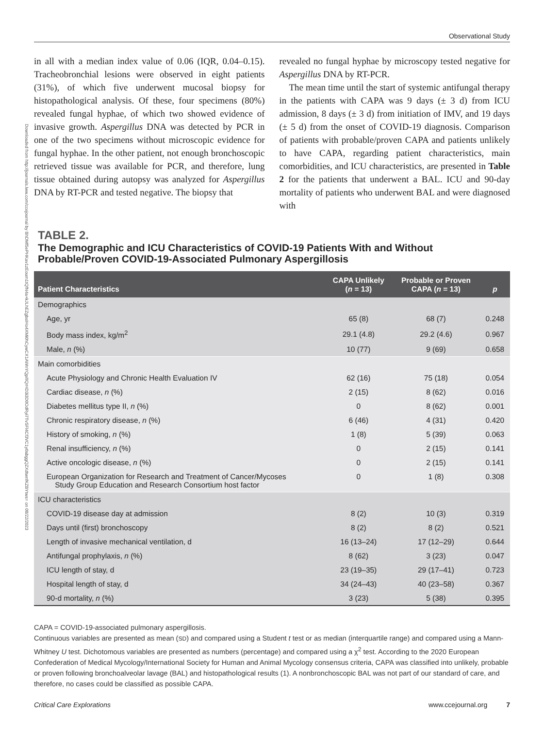Observational Study
Downloaded from http://journals.lww.com/ccejournal by BhDMf5ePHKav1zEoum1tQfN4a+kJLhEZgbsIHo4XMi0hCywCX1AWnYQp/IlQrHD3i3D0OdRyi7TvSFl4Cf3VC1y0abggQZXdtwnfKZBYtws= on 08/22/2023
in all with a median index value of 0.06 (IQR, 0.04–0.15). Tracheobronchial lesions were observed in eight patients (31%), of which five underwent mucosal biopsy for histopathological analysis. Of these, four specimens (80%) revealed fungal hyphae, of which two showed evidence of invasive growth. Aspergillus DNA was detected by PCR in one of the two specimens without microscopic evidence for fungal hyphae. In the other patient, not enough bronchoscopic retrieved tissue was available for PCR, and therefore, lung tissue obtained during autopsy was analyzed for Aspergillus DNA by RT-PCR and tested negative. The biopsy that
revealed no fungal hyphae by microscopy tested negative for Aspergillus DNA by RT-PCR.
The mean time until the start of systemic antifungal therapy in the patients with CAPA was 9 days (± 3 d) from ICU admission, 8 days (± 3 d) from initiation of IMV, and 19 days (± 5 d) from the onset of COVID-19 diagnosis. Comparison of patients with probable/proven CAPA and patients unlikely to have CAPA, regarding patient characteristics, main comorbidities, and ICU characteristics, are presented in Table 2 for the patients that underwent a BAL. ICU and 90-day mortality of patients who underwent BAL and were diagnosed with
TABLE 2.
The Demographic and ICU Characteristics of COVID-19 Patients With and Without Probable/Proven COVID-19-Associated Pulmonary Aspergillosis
| Patient Characteristics | CAPA Unlikely ( n = 13) | Probable or Proven CAPA ( n = 13) | p |
| --- | --- | --- | --- |
| Demographics | | | |
| Age, yr | 65 (8) | 68 (7) | 0.248 |
| Body mass index, kg/m<sup>2</sup> | 29.1 (4.8) | 29.2 (4.6) | 0.967 |
| Male, n (%) | 10 (77) | 9 (69) | 0.658 |
| Main comorbidities | | | |
| Acute Physiology and Chronic Health Evaluation IV | 62 (16) | 75 (18) | 0.054 |
| Cardiac disease, n (%) | 2 (15) | 8 (62) | 0.016 |
| Diabetes mellitus type II, n (%) | 0 | 8 (62) | 0.001 |
| Chronic respiratory disease, n (%) | 6 (46) | 4 (31) | 0.420 |
| History of smoking, n (%) | 1 (8) | 5 (39) | 0.063 |
| Renal insufficiency, n (%) | 0 | 2 (15) | 0.141 |
| Active oncologic disease, n (%) | 0 | 2 (15) | 0.141 |
| European Organization for Research and Treatment of Cancer/Mycoses Study Group Education and Research Consortium host factor | 0 | 1 (8) | 0.308 |
| ICU characteristics | | | |
| COVID-19 disease day at admission | 8 (2) | 10 (3) | 0.319 |
| Days until (first) bronchoscopy | 8 (2) | 8 (2) | 0.521 |
| Length of invasive mechanical ventilation, d | 16 (13–24) | 17 (12–29) | 0.644 |
| Antifungal prophylaxis, n (%) | 8 (62) | 3 (23) | 0.047 |
| ICU length of stay, d | 23 (19–35) | 29 (17–41) | 0.723 |
| Hospital length of stay, d | 34 (24–43) | 40 (23–58) | 0.367 |
| 90-d mortality, n (%) | 3 (23) | 5 (38) | 0.395 |
CAPA = COVID-19-associated pulmonary aspergillosis.
Continuous variables are presented as mean (SD) and compared using a Student t test or as median (interquartile range) and compared using a Mann-Whitney U test. Dichotomous variables are presented as numbers (percentage) and compared using a χ<sup>2</sup> test. According to the 2020 European Confederation of Medical Mycology/International Society for Human and Animal Mycology consensus criteria, CAPA was classified into unlikely, probable or proven following bronchoalveolar lavage (BAL) and histopathological results (1). A nonbronchoscopic BAL was not part of our standard of care, and therefore, no cases could be classified as possible CAPA.
Critical Care Explorations www.ccejournal.org 7